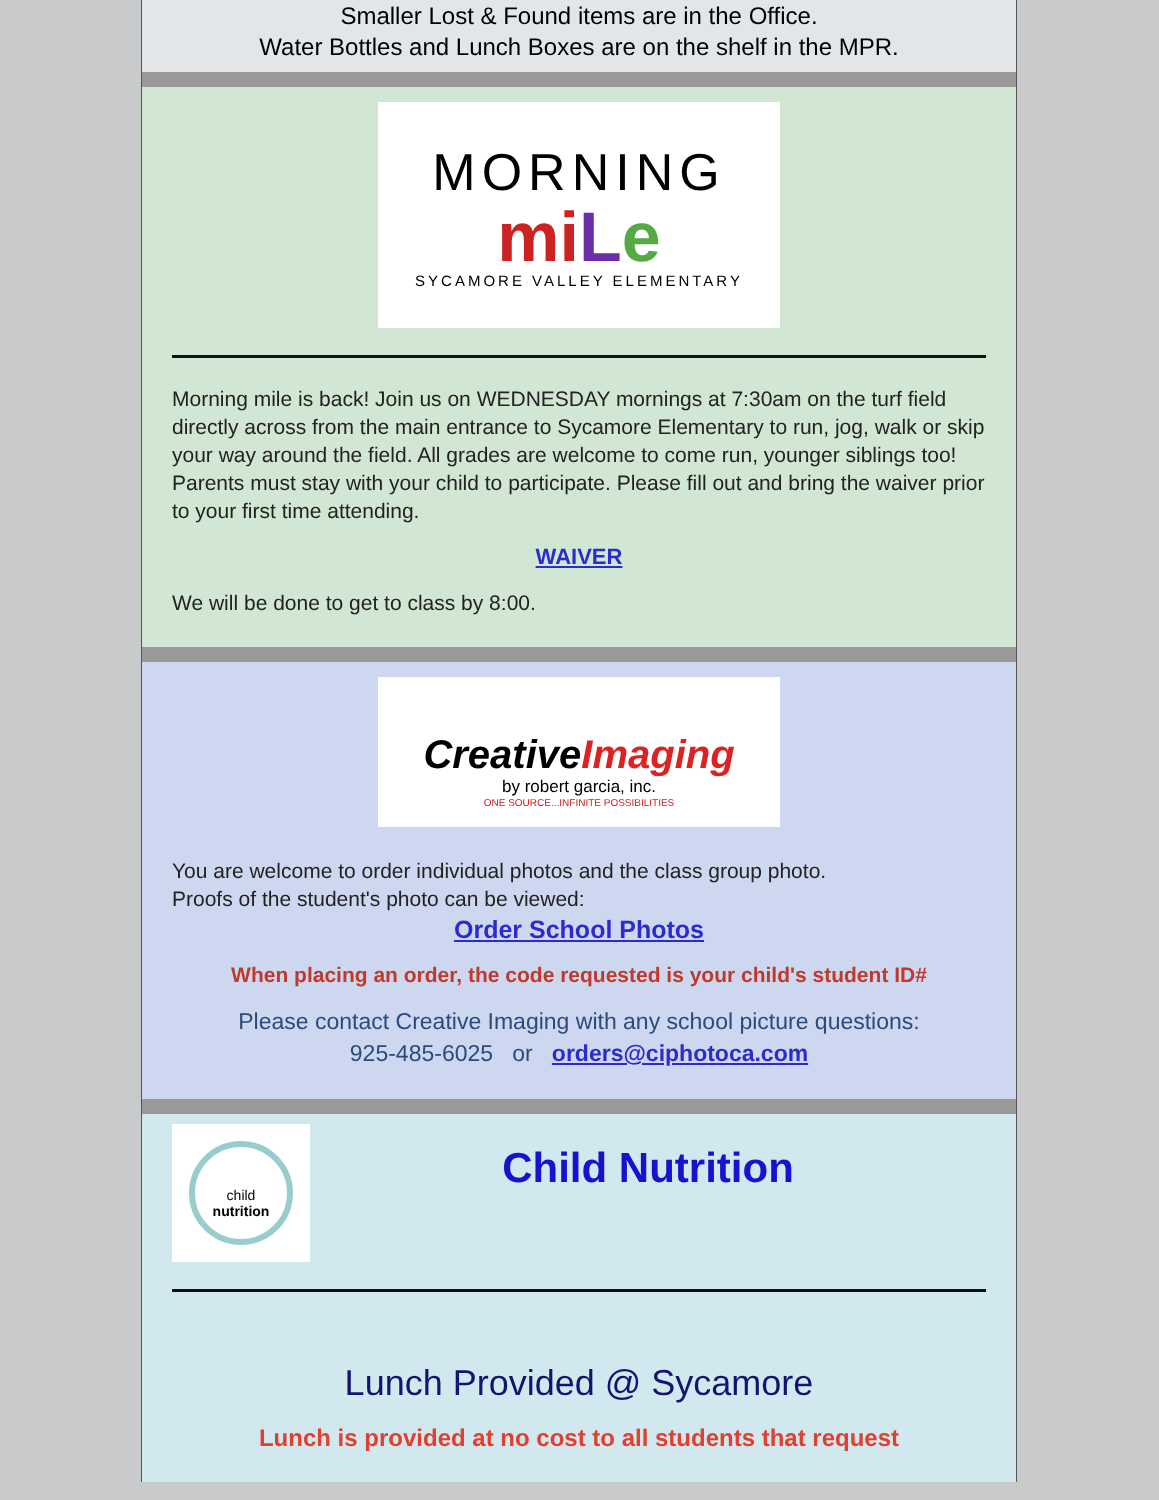Smaller Lost & Found items are in the Office.
Water Bottles and Lunch Boxes are on the shelf in the MPR.
MORNING
miLe
SYCAMORE VALLEY ELEMENTARY
Morning mile is back! Join us on WEDNESDAY mornings at 7:30am on the turf field directly across from the main entrance to Sycamore Elementary to run, jog, walk or skip your way around the field. All grades are welcome to come run, younger siblings too!
Parents must stay with your child to participate. Please fill out and bring the waiver prior to your first time attending.
WAIVER
We will be done to get to class by 8:00.
CreativeImaging
by robert garcia, inc.
ONE SOURCE...INFINITE POSSIBILITIES
You are welcome to order individual photos and the class group photo.
Proofs of the student's photo can be viewed:
Order School Photos
When placing an order, the code requested is your child's student ID#
Please contact Creative Imaging with any school picture questions:
925-485-6025 or orders@ciphotoca.com
child
nutrition
Child Nutrition
Lunch Provided @ Sycamore
Lunch is provided at no cost to all students that request